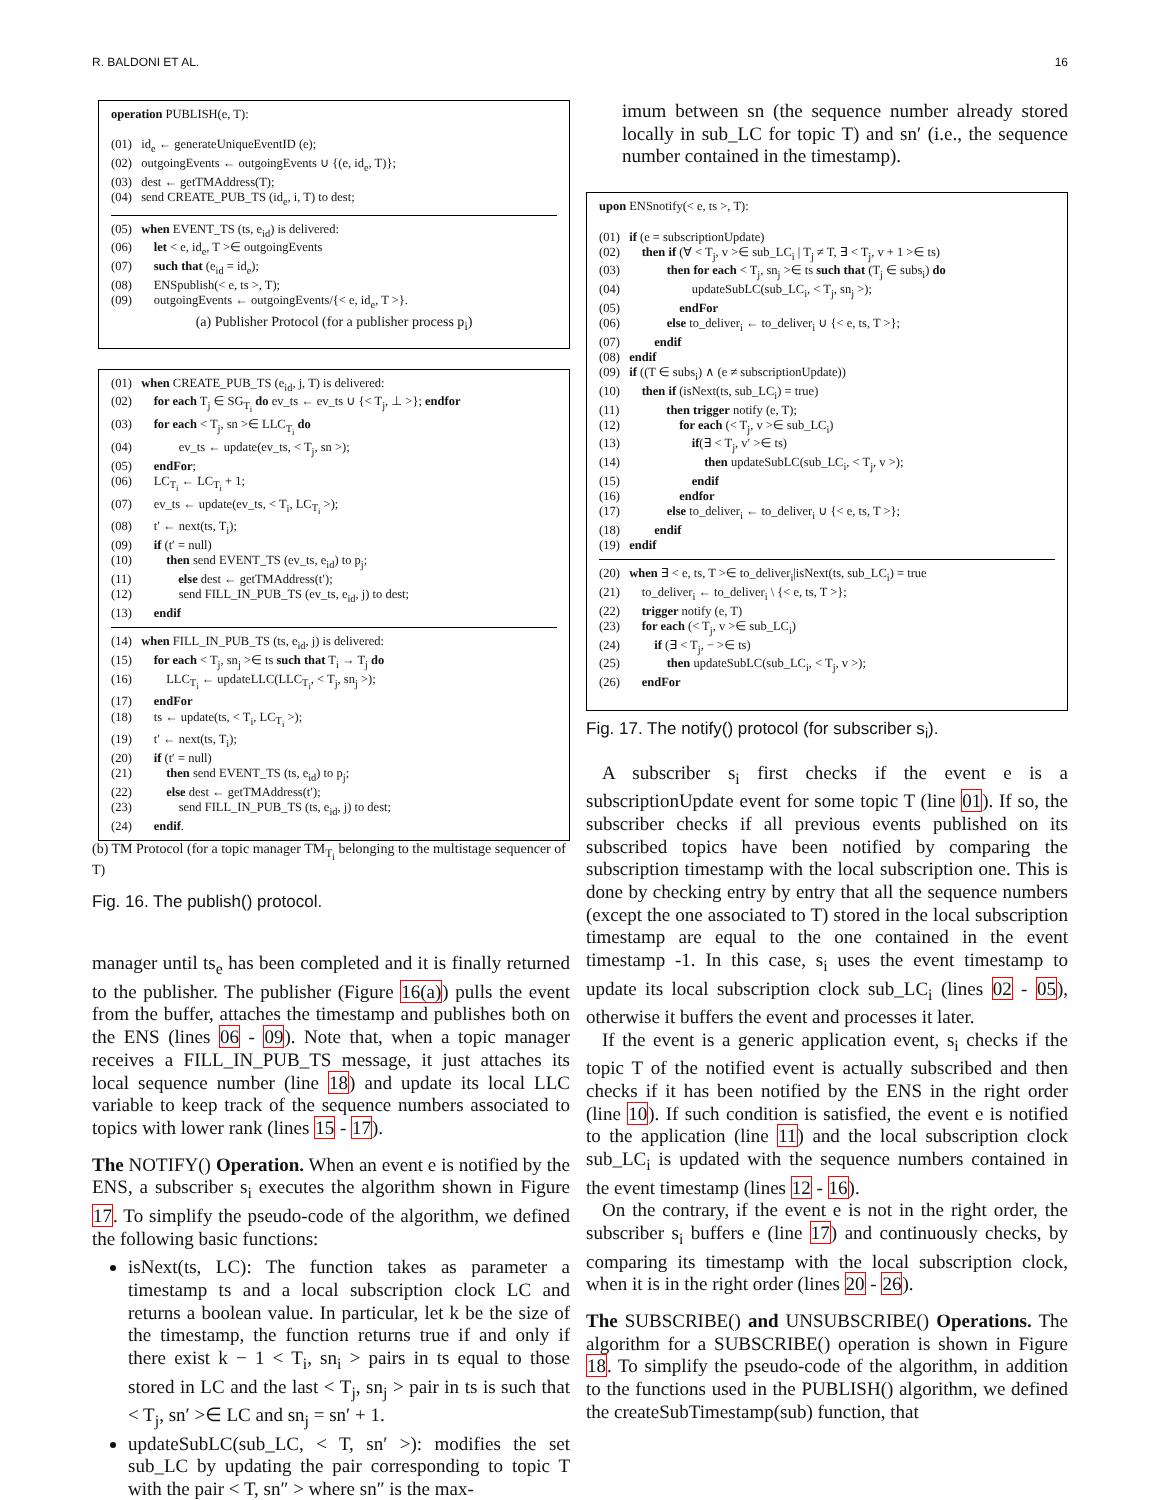R. BALDONI ET AL. 16
operation PUBLISH(e, T):
(01) id<sub>e</sub> ← generateUniqueEventID (e);
(02) outgoingEvents ← outgoingEvents ∪ {(e, id<sub>e</sub>, T)};
(03) dest ← getTMAddress(T);
(04) send CREATE_PUB_TS (id<sub>e</sub>, i, T) to dest;
(05) when EVENT_TS (ts, e<sub>id</sub>) is delivered:
(06) let < e, id<sub>e</sub>, T >∈ outgoingEvents
(07) such that (e<sub>id</sub> = id<sub>e</sub>);
(08) ENSpublish(< e, ts >, T);
(09) outgoingEvents ← outgoingEvents/{< e, id<sub>e</sub>, T >}.
(a) Publisher Protocol (for a publisher process p<sub>i</sub>)
(01) when CREATE_PUB_TS (e<sub>id</sub>, j, T) is delivered:
(02) for each T<sub>j</sub> ∈ SG<sub>T<sub>i</sub></sub> do ev_ts ← ev_ts ∪ {< T<sub>j</sub>, ⊥ >}; endfor
(03) for each < T<sub>j</sub>, sn >∈ LLC<sub>T<sub>i</sub></sub> do
(04) ev_ts ← update(ev_ts, < T<sub>j</sub>, sn >);
(05) endFor;
(06) LC<sub>T<sub>i</sub></sub> ← LC<sub>T<sub>i</sub></sub> + 1;
(07) ev_ts ← update(ev_ts, < T<sub>i</sub>, LC<sub>T<sub>i</sub></sub> >);
(08) t′ ← next(ts, T<sub>i</sub>);
(09) if (t′ = null)
(10) then send EVENT_TS (ev_ts, e<sub>id</sub>) to p<sub>j</sub>;
(11) else dest ← getTMAddress(t′);
(12) send FILL_IN_PUB_TS (ev_ts, e<sub>id</sub>, j) to dest;
(13) endif
(14) when FILL_IN_PUB_TS (ts, e<sub>id</sub>, j) is delivered:
(15) for each < T<sub>j</sub>, sn<sub>j</sub> >∈ ts such that T<sub>i</sub> → T<sub>j</sub> do
(16) LLC<sub>T<sub>i</sub></sub> ← updateLLC(LLC<sub>T<sub>i</sub></sub>, < T<sub>j</sub>, sn<sub>j</sub> >);
(17) endFor
(18) ts ← update(ts, < T<sub>i</sub>, LC<sub>T<sub>i</sub></sub> >);
(19) t′ ← next(ts, T<sub>i</sub>);
(20) if (t′ = null)
(21) then send EVENT_TS (ts, e<sub>id</sub>) to p<sub>j</sub>;
(22) else dest ← getTMAddress(t′);
(23) send FILL_IN_PUB_TS (ts, e<sub>id</sub>, j) to dest;
(24) endif.
(b) TM Protocol (for a topic manager TM<sub>T<sub>i</sub></sub> belonging to the multistage sequencer of T)
Fig. 16. The publish() protocol.
manager until ts<sub>e</sub> has been completed and it is finally returned to the publisher. The publisher (Figure 16(a)) pulls the event from the buffer, attaches the timestamp and publishes both on the ENS (lines 06 - 09). Note that, when a topic manager receives a FILL_IN_PUB_TS message, it just attaches its local sequence number (line 18) and update its local LLC variable to keep track of the sequence numbers associated to topics with lower rank (lines 15 - 17).
The NOTIFY() Operation. When an event e is notified by the ENS, a subscriber s<sub>i</sub> executes the algorithm shown in Figure 17. To simplify the pseudo-code of the algorithm, we defined the following basic functions:
isNext(ts, LC): The function takes as parameter a timestamp ts and a local subscription clock LC and returns a boolean value. In particular, let k be the size of the timestamp, the function returns true if and only if there exist k − 1 < T<sub>i</sub>, sn<sub>i</sub> > pairs in ts equal to those stored in LC and the last < T<sub>j</sub>, sn<sub>j</sub> > pair in ts is such that < T<sub>j</sub>, sn′ >∈ LC and sn<sub>j</sub> = sn′ + 1.
updateSubLC(sub_LC, < T, sn′ >): modifies the set sub_LC by updating the pair corresponding to topic T with the pair < T, sn″ > where sn″ is the max-
imum between sn (the sequence number already stored locally in sub_LC for topic T) and sn′ (i.e., the sequence number contained in the timestamp).
upon ENSnotify(< e, ts >, T):
(01) if (e = subscriptionUpdate)
(02) then if (∀ < T<sub>j</sub>, v >∈ sub_LC<sub>i</sub> | T<sub>j</sub> ≠ T, ∃ < T<sub>j</sub>, v + 1 >∈ ts)
(03) then for each < T<sub>j</sub>, sn<sub>j</sub> >∈ ts such that (T<sub>j</sub> ∈ subs<sub>i</sub>) do
(04) updateSubLC(sub_LC<sub>i</sub>, < T<sub>j</sub>, sn<sub>j</sub> >);
(05) endFor
(06) else to_deliver<sub>i</sub> ← to_deliver<sub>i</sub> ∪ {< e, ts, T >};
(07) endif
(08) endif
(09) if ((T ∈ subs<sub>i</sub>) ∧ (e ≠ subscriptionUpdate))
(10) then if (isNext(ts, sub_LC<sub>i</sub>) = true)
(11) then trigger notify (e, T);
(12) for each (< T<sub>j</sub>, v >∈ sub_LC<sub>i</sub>)
(13) if(∃ < T<sub>j</sub>, v′ >∈ ts)
(14) then updateSubLC(sub_LC<sub>i</sub>, < T<sub>j</sub>, v >);
(15) endif
(16) endfor
(17) else to_deliver<sub>i</sub> ← to_deliver<sub>i</sub> ∪ {< e, ts, T >};
(18) endif
(19) endif
(20) when ∃ < e, ts, T >∈ to_deliver<sub>i</sub>|isNext(ts, sub_LC<sub>i</sub>) = true
(21) to_deliver<sub>i</sub> ← to_deliver<sub>i</sub> \ {< e, ts, T >};
(22) trigger notify (e, T)
(23) for each (< T<sub>j</sub>, v >∈ sub_LC<sub>i</sub>)
(24) if (∃ < T<sub>j</sub>, − >∈ ts)
(25) then updateSubLC(sub_LC<sub>i</sub>, < T<sub>j</sub>, v >);
(26) endFor
Fig. 17. The notify() protocol (for subscriber s<sub>i</sub>).
A subscriber s<sub>i</sub> first checks if the event e is a subscriptionUpdate event for some topic T (line 01). If so, the subscriber checks if all previous events published on its subscribed topics have been notified by comparing the subscription timestamp with the local subscription one. This is done by checking entry by entry that all the sequence numbers (except the one associated to T) stored in the local subscription timestamp are equal to the one contained in the event timestamp -1. In this case, s<sub>i</sub> uses the event timestamp to update its local subscription clock sub_LC<sub>i</sub> (lines 02 - 05), otherwise it buffers the event and processes it later.
If the event is a generic application event, s<sub>i</sub> checks if the topic T of the notified event is actually subscribed and then checks if it has been notified by the ENS in the right order (line 10). If such condition is satisfied, the event e is notified to the application (line 11) and the local subscription clock sub_LC<sub>i</sub> is updated with the sequence numbers contained in the event timestamp (lines 12 - 16).
On the contrary, if the event e is not in the right order, the subscriber s<sub>i</sub> buffers e (line 17) and continuously checks, by comparing its timestamp with the local subscription clock, when it is in the right order (lines 20 - 26).
The SUBSCRIBE() and UNSUBSCRIBE() Operations. The algorithm for a SUBSCRIBE() operation is shown in Figure 18. To simplify the pseudo-code of the algorithm, in addition to the functions used in the PUBLISH() algorithm, we defined the createSubTimestamp(sub) function, that